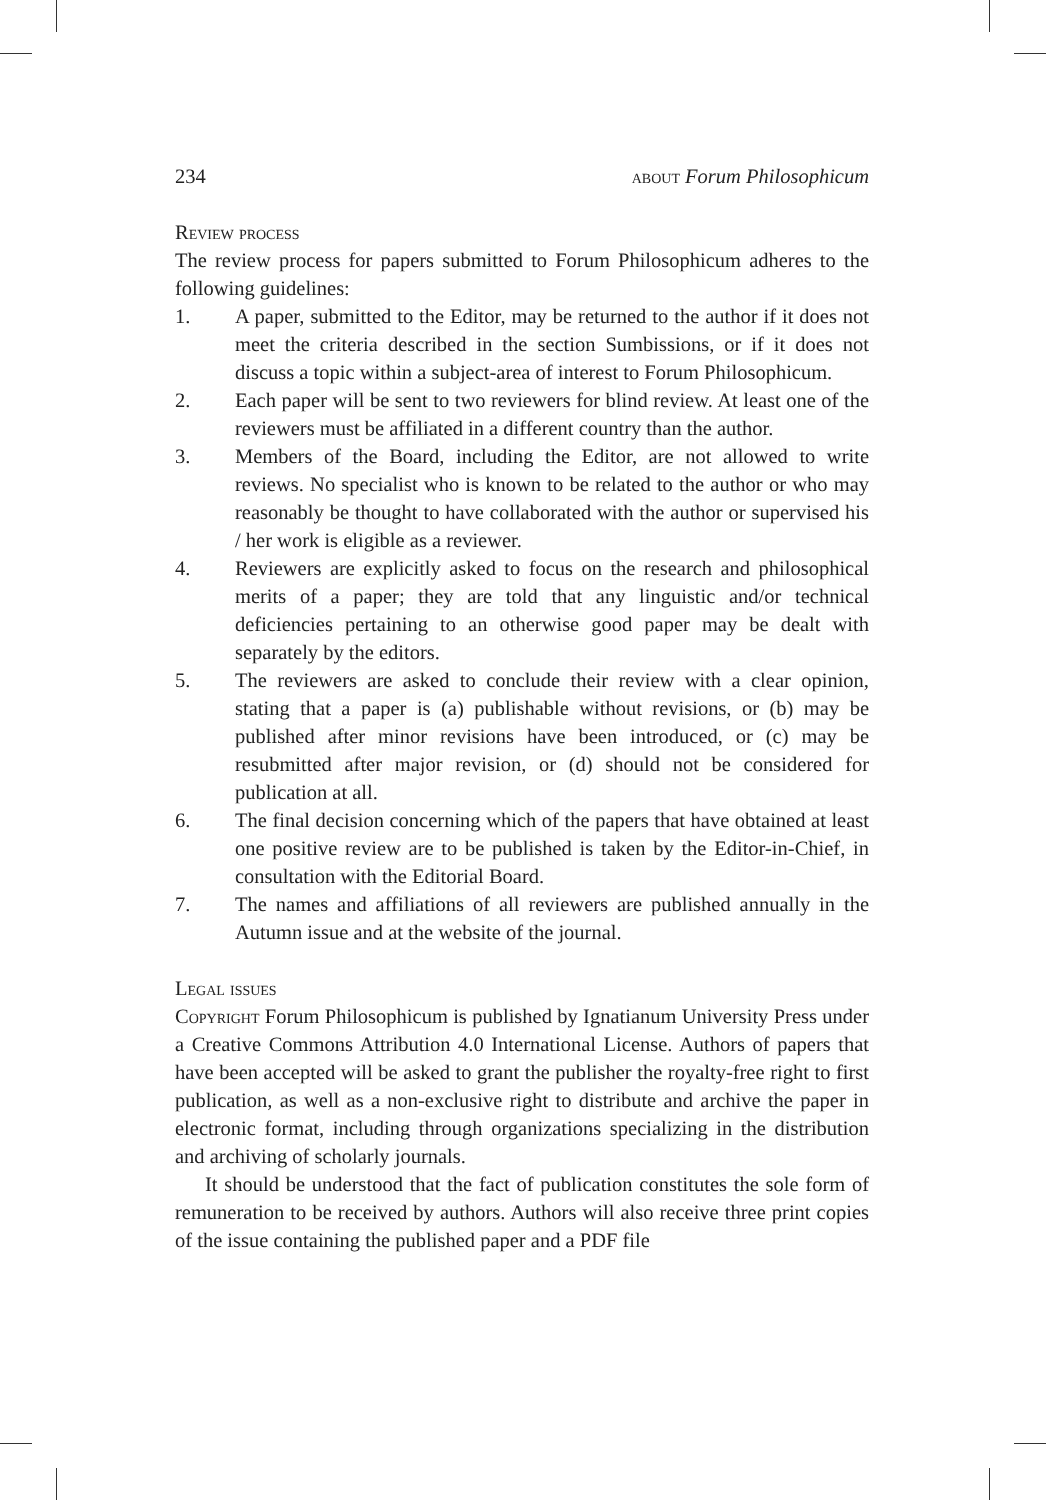234 about Forum Philosophicum
Review process
The review process for papers submitted to Forum Philosophicum adheres to the following guidelines:
1. A paper, submitted to the Editor, may be returned to the author if it does not meet the criteria described in the section Sumbissions, or if it does not discuss a topic within a subject-area of interest to Forum Philosophicum.
2. Each paper will be sent to two reviewers for blind review. At least one of the reviewers must be affiliated in a different country than the author.
3. Members of the Board, including the Editor, are not allowed to write reviews. No specialist who is known to be related to the author or who may reasonably be thought to have collaborated with the author or supervised his / her work is eligible as a reviewer.
4. Reviewers are explicitly asked to focus on the research and philosophical merits of a paper; they are told that any linguistic and/or technical deficiencies pertaining to an otherwise good paper may be dealt with separately by the editors.
5. The reviewers are asked to conclude their review with a clear opinion, stating that a paper is (a) publishable without revisions, or (b) may be published after minor revisions have been introduced, or (c) may be resubmitted after major revision, or (d) should not be considered for publication at all.
6. The final decision concerning which of the papers that have obtained at least one positive review are to be published is taken by the Editor-in-Chief, in consultation with the Editorial Board.
7. The names and affiliations of all reviewers are published annually in the Autumn issue and at the website of the journal.
Legal issues
Copyright Forum Philosophicum is published by Ignatianum University Press under a Creative Commons Attribution 4.0 International License. Authors of papers that have been accepted will be asked to grant the publisher the royalty-free right to first publication, as well as a non-exclusive right to distribute and archive the paper in electronic format, including through organizations specializing in the distribution and archiving of scholarly journals.
It should be understood that the fact of publication constitutes the sole form of remuneration to be received by authors. Authors will also receive three print copies of the issue containing the published paper and a PDF file